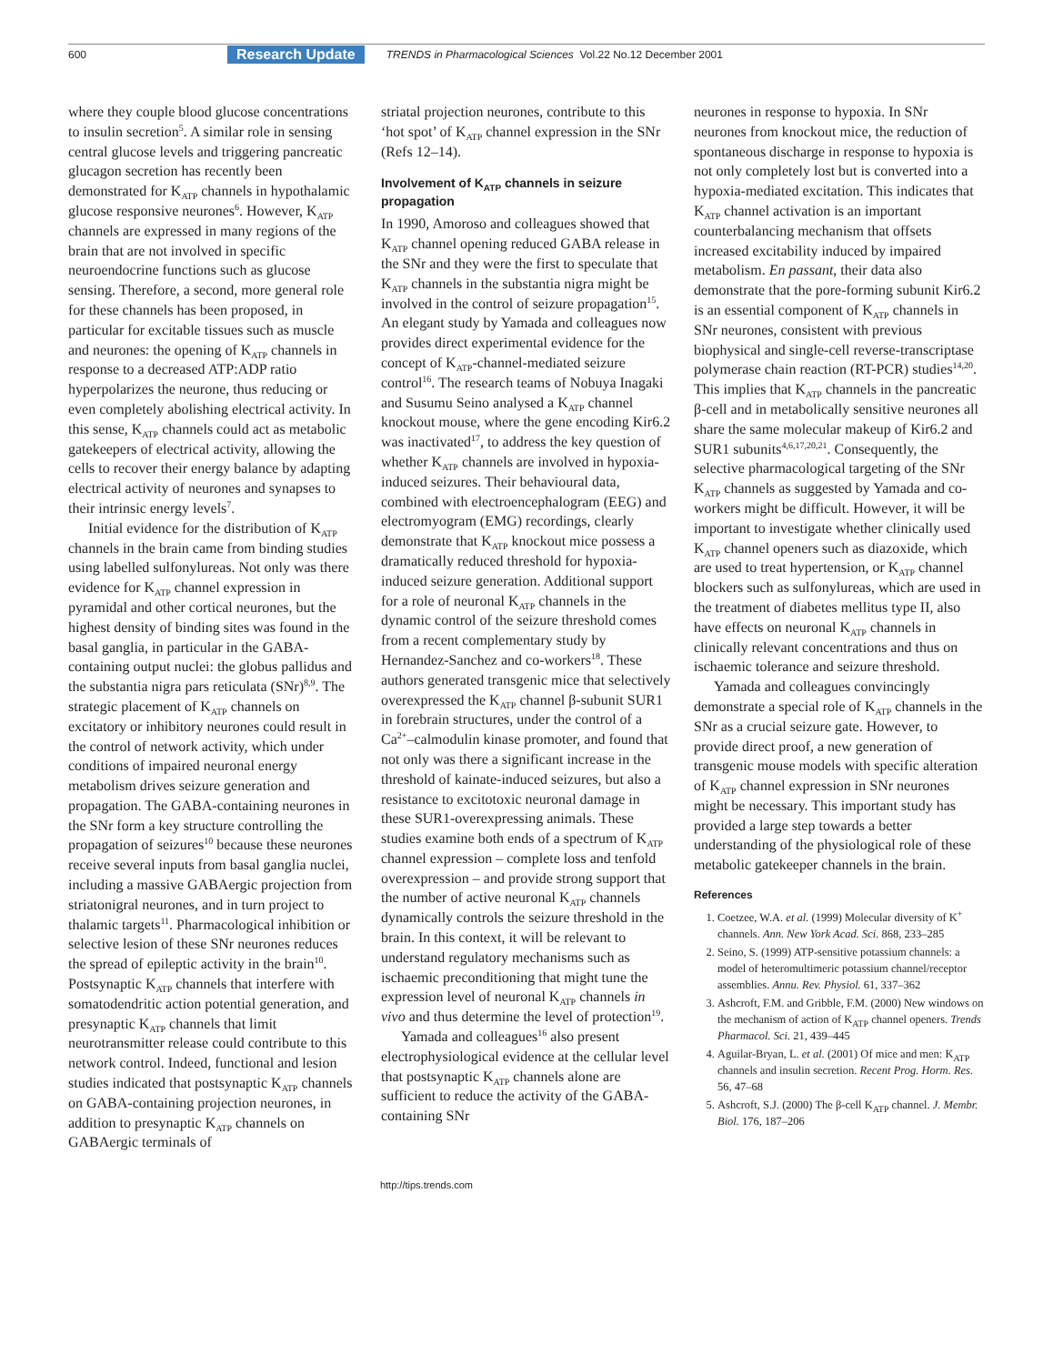600 Research Update TRENDS in Pharmacological Sciences Vol.22 No.12 December 2001
where they couple blood glucose concentrations to insulin secretion<sup>5</sup>. A similar role in sensing central glucose levels and triggering pancreatic glucagon secretion has recently been demonstrated for K<sub>ATP</sub> channels in hypothalamic glucose responsive neurones<sup>6</sup>. However, K<sub>ATP</sub> channels are expressed in many regions of the brain that are not involved in specific neuroendocrine functions such as glucose sensing. Therefore, a second, more general role for these channels has been proposed, in particular for excitable tissues such as muscle and neurones: the opening of K<sub>ATP</sub> channels in response to a decreased ATP:ADP ratio hyperpolarizes the neurone, thus reducing or even completely abolishing electrical activity. In this sense, K<sub>ATP</sub> channels could act as metabolic gatekeepers of electrical activity, allowing the cells to recover their energy balance by adapting electrical activity of neurones and synapses to their intrinsic energy levels<sup>7</sup>.
Initial evidence for the distribution of K<sub>ATP</sub> channels in the brain came from binding studies using labelled sulfonylureas. Not only was there evidence for K<sub>ATP</sub> channel expression in pyramidal and other cortical neurones, but the highest density of binding sites was found in the basal ganglia, in particular in the GABA-containing output nuclei: the globus pallidus and the substantia nigra pars reticulata (SNr)<sup>8,9</sup>. The strategic placement of K<sub>ATP</sub> channels on excitatory or inhibitory neurones could result in the control of network activity, which under conditions of impaired neuronal energy metabolism drives seizure generation and propagation. The GABA-containing neurones in the SNr form a key structure controlling the propagation of seizures<sup>10</sup> because these neurones receive several inputs from basal ganglia nuclei, including a massive GABAergic projection from striatonigral neurones, and in turn project to thalamic targets<sup>11</sup>. Pharmacological inhibition or selective lesion of these SNr neurones reduces the spread of epileptic activity in the brain<sup>10</sup>. Postsynaptic K<sub>ATP</sub> channels that interfere with somatodendritic action potential generation, and presynaptic K<sub>ATP</sub> channels that limit neurotransmitter release could contribute to this network control. Indeed, functional and lesion studies indicated that postsynaptic K<sub>ATP</sub> channels on GABA-containing projection neurones, in addition to presynaptic K<sub>ATP</sub> channels on GABAergic terminals of
striatal projection neurones, contribute to this ‘hot spot’ of K<sub>ATP</sub> channel expression in the SNr (Refs 12–14).
Involvement of K<sub>ATP</sub> channels in seizure propagation
In 1990, Amoroso and colleagues showed that K<sub>ATP</sub> channel opening reduced GABA release in the SNr and they were the first to speculate that K<sub>ATP</sub> channels in the substantia nigra might be involved in the control of seizure propagation<sup>15</sup>. An elegant study by Yamada and colleagues now provides direct experimental evidence for the concept of K<sub>ATP</sub>-channel-mediated seizure control<sup>16</sup>. The research teams of Nobuya Inagaki and Susumu Seino analysed a K<sub>ATP</sub> channel knockout mouse, where the gene encoding Kir6.2 was inactivated<sup>17</sup>, to address the key question of whether K<sub>ATP</sub> channels are involved in hypoxia-induced seizures. Their behavioural data, combined with electroencephalogram (EEG) and electromyogram (EMG) recordings, clearly demonstrate that K<sub>ATP</sub> knockout mice possess a dramatically reduced threshold for hypoxia-induced seizure generation. Additional support for a role of neuronal K<sub>ATP</sub> channels in the dynamic control of the seizure threshold comes from a recent complementary study by Hernandez-Sanchez and co-workers<sup>18</sup>. These authors generated transgenic mice that selectively overexpressed the K<sub>ATP</sub> channel β-subunit SUR1 in forebrain structures, under the control of a Ca<sup>2+</sup>–calmodulin kinase promoter, and found that not only was there a significant increase in the threshold of kainate-induced seizures, but also a resistance to excitotoxic neuronal damage in these SUR1-overexpressing animals. These studies examine both ends of a spectrum of K<sub>ATP</sub> channel expression – complete loss and tenfold overexpression – and provide strong support that the number of active neuronal K<sub>ATP</sub> channels dynamically controls the seizure threshold in the brain. In this context, it will be relevant to understand regulatory mechanisms such as ischaemic preconditioning that might tune the expression level of neuronal K<sub>ATP</sub> channels in vivo and thus determine the level of protection<sup>19</sup>.
Yamada and colleagues<sup>16</sup> also present electrophysiological evidence at the cellular level that postsynaptic K<sub>ATP</sub> channels alone are sufficient to reduce the activity of the GABA-containing SNr
neurones in response to hypoxia. In SNr neurones from knockout mice, the reduction of spontaneous discharge in response to hypoxia is not only completely lost but is converted into a hypoxia-mediated excitation. This indicates that K<sub>ATP</sub> channel activation is an important counterbalancing mechanism that offsets increased excitability induced by impaired metabolism. En passant, their data also demonstrate that the pore-forming subunit Kir6.2 is an essential component of K<sub>ATP</sub> channels in SNr neurones, consistent with previous biophysical and single-cell reverse-transcriptase polymerase chain reaction (RT-PCR) studies<sup>14,20</sup>. This implies that K<sub>ATP</sub> channels in the pancreatic β-cell and in metabolically sensitive neurones all share the same molecular makeup of Kir6.2 and SUR1 subunits<sup>4,6,17,20,21</sup>. Consequently, the selective pharmacological targeting of the SNr K<sub>ATP</sub> channels as suggested by Yamada and co-workers might be difficult. However, it will be important to investigate whether clinically used K<sub>ATP</sub> channel openers such as diazoxide, which are used to treat hypertension, or K<sub>ATP</sub> channel blockers such as sulfonylureas, which are used in the treatment of diabetes mellitus type II, also have effects on neuronal K<sub>ATP</sub> channels in clinically relevant concentrations and thus on ischaemic tolerance and seizure threshold.
Yamada and colleagues convincingly demonstrate a special role of K<sub>ATP</sub> channels in the SNr as a crucial seizure gate. However, to provide direct proof, a new generation of transgenic mouse models with specific alteration of K<sub>ATP</sub> channel expression in SNr neurones might be necessary. This important study has provided a large step towards a better understanding of the physiological role of these metabolic gatekeeper channels in the brain.
References
1. Coetzee, W.A. et al. (1999) Molecular diversity of K<sup>+</sup> channels. Ann. New York Acad. Sci. 868, 233–285
2. Seino, S. (1999) ATP-sensitive potassium channels: a model of heteromultimeric potassium channel/receptor assemblies. Annu. Rev. Physiol. 61, 337–362
3. Ashcroft, F.M. and Gribble, F.M. (2000) New windows on the mechanism of action of K<sub>ATP</sub> channel openers. Trends Pharmacol. Sci. 21, 439–445
4. Aguilar-Bryan, L. et al. (2001) Of mice and men: K<sub>ATP</sub> channels and insulin secretion. Recent Prog. Horm. Res. 56, 47–68
5. Ashcroft, S.J. (2000) The β-cell K<sub>ATP</sub> channel. J. Membr. Biol. 176, 187–206
http://tips.trends.com